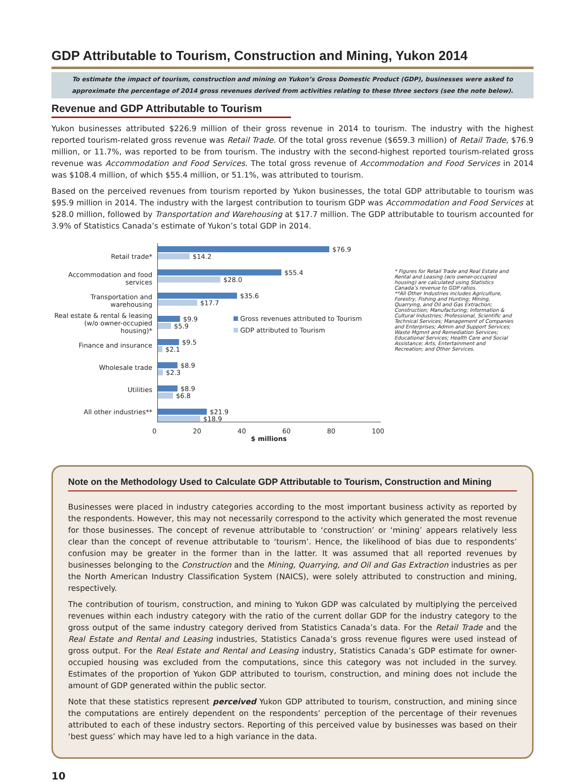GDP Attributable to Tourism, Construction and Mining, Yukon 2014
To estimate the impact of tourism, construction and mining on Yukon’s Gross Domestic Product (GDP), businesses were asked to approximate the percentage of 2014 gross revenues derived from activities relating to these three sectors (see the note below).
Revenue and GDP Attributable to Tourism
Yukon businesses attributed $226.9 million of their gross revenue in 2014 to tourism. The industry with the highest reported tourism-related gross revenue was Retail Trade. Of the total gross revenue ($659.3 million) of Retail Trade, $76.9 million, or 11.7%, was reported to be from tourism. The industry with the second-highest reported tourism-related gross revenue was Accommodation and Food Services. The total gross revenue of Accommodation and Food Services in 2014 was $108.4 million, of which $55.4 million, or 51.1%, was attributed to tourism.
Based on the perceived revenues from tourism reported by Yukon businesses, the total GDP attributable to tourism was $95.9 million in 2014. The industry with the largest contribution to tourism GDP was Accommodation and Food Services at $28.0 million, followed by Transportation and Warehousing at $17.7 million. The GDP attributable to tourism accounted for 3.9% of Statistics Canada’s estimate of Yukon’s total GDP in 2014.
Retail trade*
Accommodation and food services
Transportation and warehousing
Real estate & rental & leasing (w/o owner-occupied housing)*
Finance and insurance
Wholesale trade
Utilities
All other industries**
$76.9
$14.2
$55.4
$28.0
$35.6
$17.7
$9.9
$5.9
$9.5
$2.1
$8.9
$2.3
$8.9
$6.8
$21.9
$18.9
Gross revenues attributed to Tourism
GDP attributed to Tourism
0 20 40 60 80 100
$ millions
* Figures for Retail Trade and Real Estate and Rental and Leasing (w/o owner-occupied housing) are calculated using Statistics Canada’s revenue to GDP ratios.
**All Other Industries includes Agriculture, Forestry, Fishing and Hunting; Mining, Quarrying, and Oil and Gas Extraction; Construction; Manufacturing; Information & Cultural Industries; Professional, Scientific and Technical Services; Management of Companies and Enterprises; Admin and Support Services; Waste Mgmnt and Remediation Services; Educational Services; Health Care and Social Assistance; Arts, Entertainment and Recreation; and Other Services.
Note on the Methodology Used to Calculate GDP Attributable to Tourism, Construction and Mining
Businesses were placed in industry categories according to the most important business activity as reported by the respondents. However, this may not necessarily correspond to the activity which generated the most revenue for those businesses. The concept of revenue attributable to ‘construction’ or ‘mining’ appears relatively less clear than the concept of revenue attributable to ‘tourism’. Hence, the likelihood of bias due to respondents’ confusion may be greater in the former than in the latter. It was assumed that all reported revenues by businesses belonging to the Construction and the Mining, Quarrying, and Oil and Gas Extraction industries as per the North American Industry Classification System (NAICS), were solely attributed to construction and mining, respectively.
The contribution of tourism, construction, and mining to Yukon GDP was calculated by multiplying the perceived revenues within each industry category with the ratio of the current dollar GDP for the industry category to the gross output of the same industry category derived from Statistics Canada’s data. For the Retail Trade and the Real Estate and Rental and Leasing industries, Statistics Canada’s gross revenue figures were used instead of gross output. For the Real Estate and Rental and Leasing industry, Statistics Canada’s GDP estimate for owner-occupied housing was excluded from the computations, since this category was not included in the survey. Estimates of the proportion of Yukon GDP attributed to tourism, construction, and mining does not include the amount of GDP generated within the public sector.
Note that these statistics represent perceived Yukon GDP attributed to tourism, construction, and mining since the computations are entirely dependent on the respondents’ perception of the percentage of their revenues attributed to each of these industry sectors. Reporting of this perceived value by businesses was based on their ‘best guess’ which may have led to a high variance in the data.
10